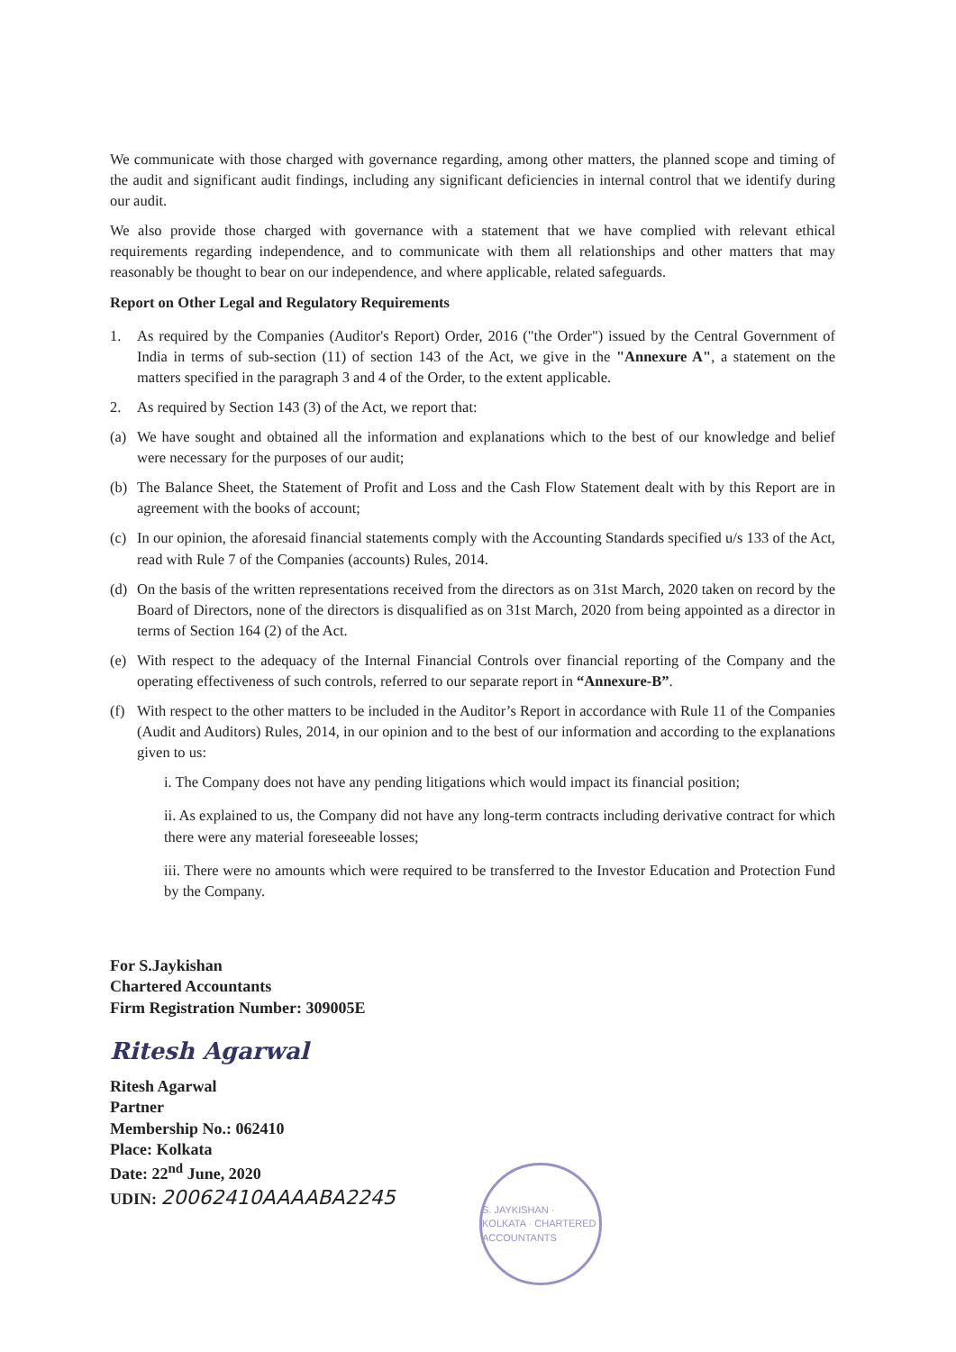We communicate with those charged with governance regarding, among other matters, the planned scope and timing of the audit and significant audit findings, including any significant deficiencies in internal control that we identify during our audit.
We also provide those charged with governance with a statement that we have complied with relevant ethical requirements regarding independence, and to communicate with them all relationships and other matters that may reasonably be thought to bear on our independence, and where applicable, related safeguards.
Report on Other Legal and Regulatory Requirements
1. As required by the Companies (Auditor's Report) Order, 2016 ("the Order") issued by the Central Government of India in terms of sub-section (11) of section 143 of the Act, we give in the "Annexure A", a statement on the matters specified in the paragraph 3 and 4 of the Order, to the extent applicable.
2. As required by Section 143 (3) of the Act, we report that:
(a) We have sought and obtained all the information and explanations which to the best of our knowledge and belief were necessary for the purposes of our audit;
(b) The Balance Sheet, the Statement of Profit and Loss and the Cash Flow Statement dealt with by this Report are in agreement with the books of account;
(c) In our opinion, the aforesaid financial statements comply with the Accounting Standards specified u/s 133 of the Act, read with Rule 7 of the Companies (accounts) Rules, 2014.
(d) On the basis of the written representations received from the directors as on 31st March, 2020 taken on record by the Board of Directors, none of the directors is disqualified as on 31st March, 2020 from being appointed as a director in terms of Section 164 (2) of the Act.
(e) With respect to the adequacy of the Internal Financial Controls over financial reporting of the Company and the operating effectiveness of such controls, referred to our separate report in “Annexure-B”.
(f) With respect to the other matters to be included in the Auditor’s Report in accordance with Rule 11 of the Companies (Audit and Auditors) Rules, 2014, in our opinion and to the best of our information and according to the explanations given to us:
i. The Company does not have any pending litigations which would impact its financial position;
ii. As explained to us, the Company did not have any long-term contracts including derivative contract for which there were any material foreseeable losses;
iii. There were no amounts which were required to be transferred to the Investor Education and Protection Fund by the Company.
For S.Jaykishan
Chartered Accountants
Firm Registration Number: 309005E
Ritesh Agarwal
Ritesh Agarwal
Partner
Membership No.: 062410
Place: Kolkata
Date: 22<sup>nd</sup> June, 2020
UDIN: 20062410AAAABA2245
S. JAYKISHAN · KOLKATA · CHARTERED ACCOUNTANTS